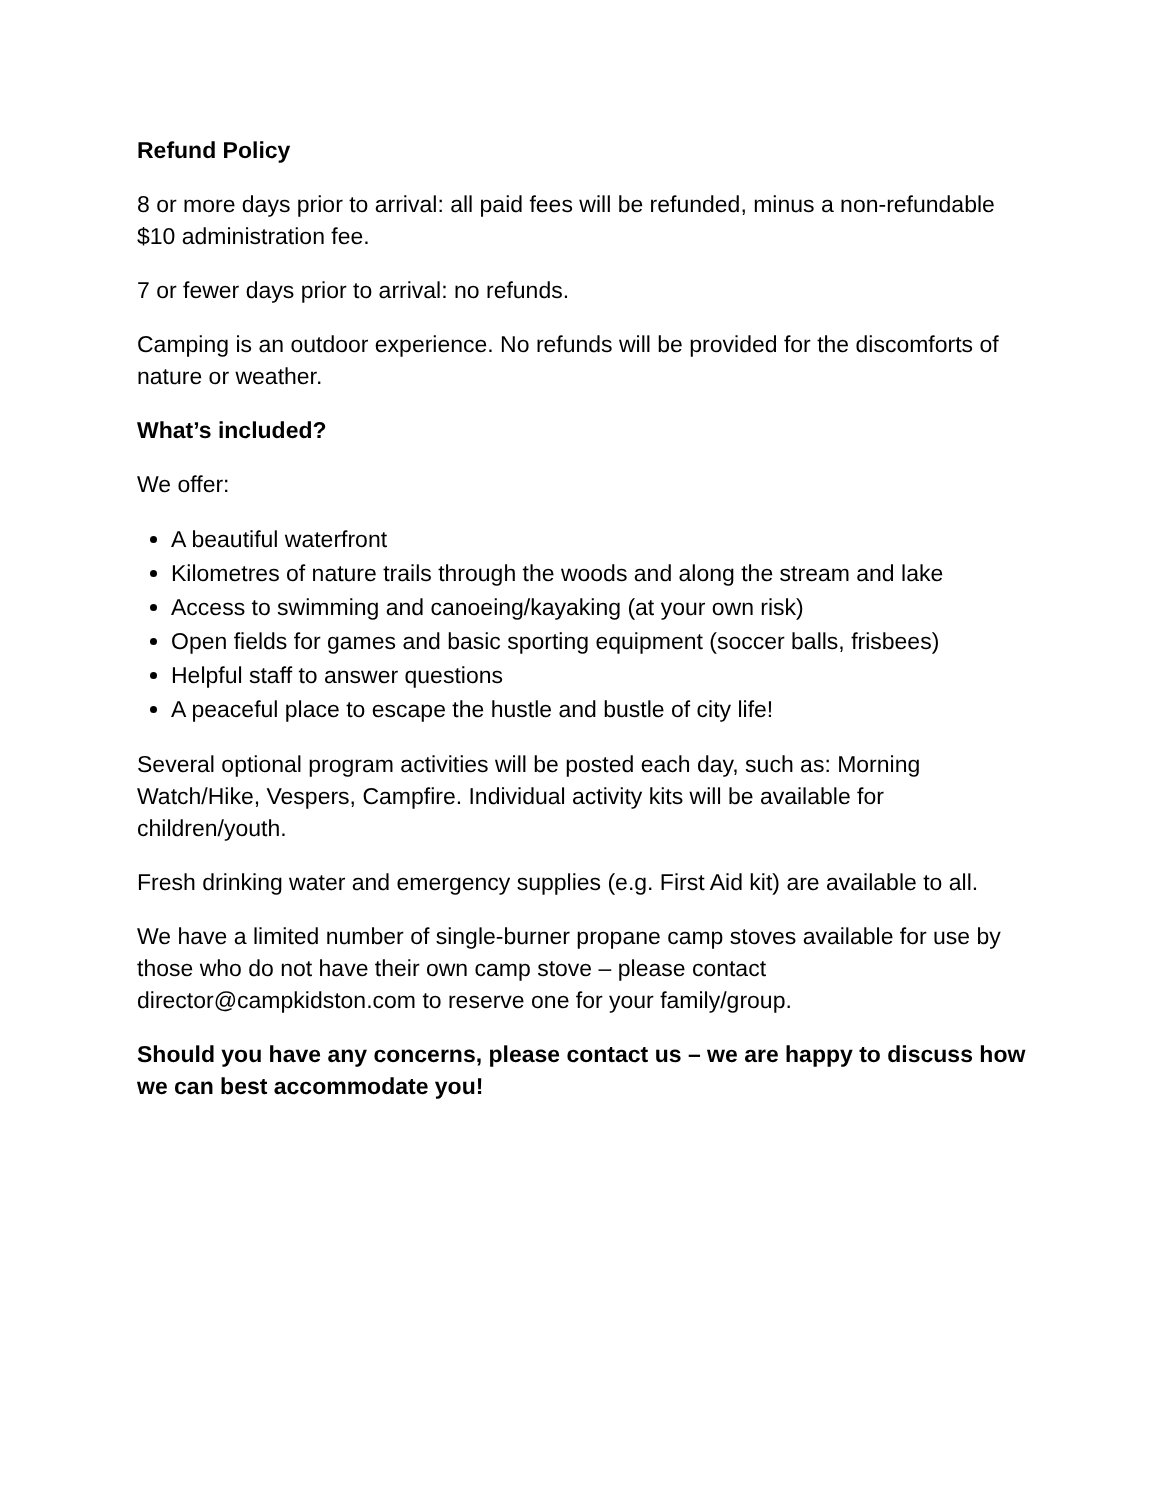Refund Policy
8 or more days prior to arrival: all paid fees will be refunded, minus a non-refundable $10 administration fee.
7 or fewer days prior to arrival: no refunds.
Camping is an outdoor experience. No refunds will be provided for the discomforts of nature or weather.
What’s included?
We offer:
A beautiful waterfront
Kilometres of nature trails through the woods and along the stream and lake
Access to swimming and canoeing/kayaking (at your own risk)
Open fields for games and basic sporting equipment (soccer balls, frisbees)
Helpful staff to answer questions
A peaceful place to escape the hustle and bustle of city life!
Several optional program activities will be posted each day, such as: Morning Watch/Hike, Vespers, Campfire. Individual activity kits will be available for children/youth.
Fresh drinking water and emergency supplies (e.g. First Aid kit) are available to all.
We have a limited number of single-burner propane camp stoves available for use by those who do not have their own camp stove – please contact director@campkidston.com to reserve one for your family/group.
Should you have any concerns, please contact us – we are happy to discuss how we can best accommodate you!